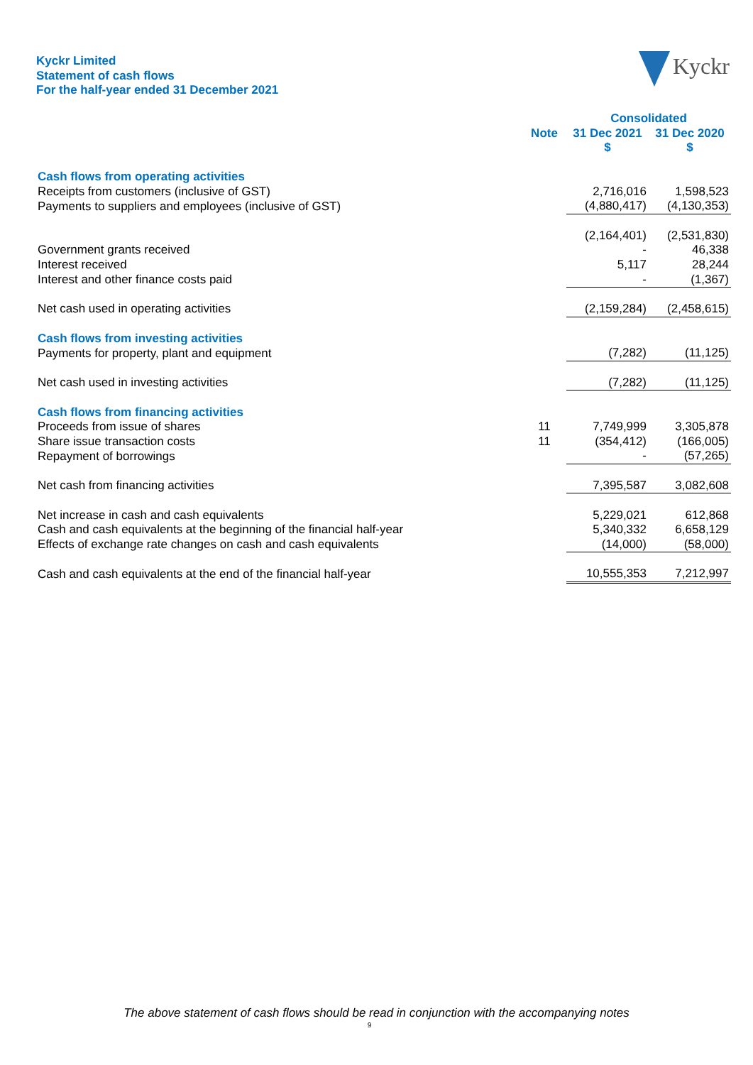Kyckr Limited
Statement of cash flows
For the half-year ended 31 December 2021
Kyckr
| | | Consolidated | |
| --- | --- | --- | --- |
| | Note | 31 Dec 2021 | 31 Dec 2020 |
| | | $ | $ |
| Cash flows from operating activities | | | |
| Receipts from customers (inclusive of GST) | | 2,716,016 | 1,598,523 |
| Payments to suppliers and employees (inclusive of GST) | | (4,880,417) | (4,130,353) |
| | | (2,164,401) | (2,531,830) |
| Government grants received | | - | 46,338 |
| Interest received | | 5,117 | 28,244 |
| Interest and other finance costs paid | | - | (1,367) |
| Net cash used in operating activities | | (2,159,284) | (2,458,615) |
| Cash flows from investing activities | | | |
| Payments for property, plant and equipment | | (7,282) | (11,125) |
| Net cash used in investing activities | | (7,282) | (11,125) |
| Cash flows from financing activities | | | |
| Proceeds from issue of shares | 11 | 7,749,999 | 3,305,878 |
| Share issue transaction costs | 11 | (354,412) | (166,005) |
| Repayment of borrowings | | - | (57,265) |
| Net cash from financing activities | | 7,395,587 | 3,082,608 |
| Net increase in cash and cash equivalents | | 5,229,021 | 612,868 |
| Cash and cash equivalents at the beginning of the financial half-year | | 5,340,332 | 6,658,129 |
| Effects of exchange rate changes on cash and cash equivalents | | (14,000) | (58,000) |
| Cash and cash equivalents at the end of the financial half-year | | 10,555,353 | 7,212,997 |
The above statement of cash flows should be read in conjunction with the accompanying notes
9